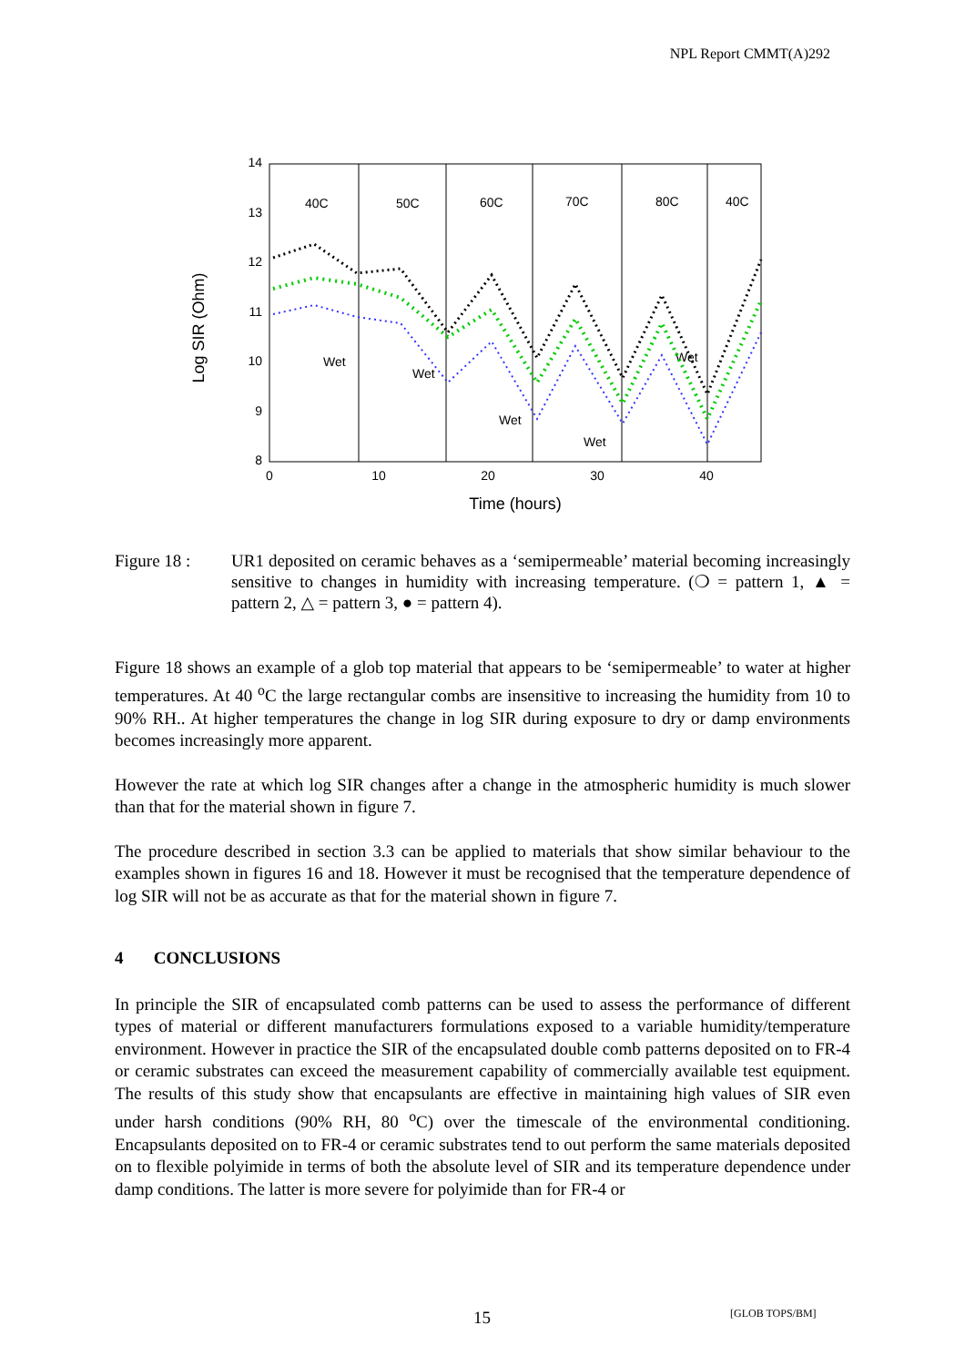NPL Report CMMT(A)292
14
13
12
11
10
9
8
0
10
20
30
40
Time (hours)
Log SIR (Ohm)
40C
50C
60C
70C
80C
40C
Wet
Wet
Wet
Wet
Wet
Figure 18 : UR1 deposited on ceramic behaves as a ‘semipermeable’ material becoming increasingly sensitive to changes in humidity with increasing temperature. (❍ = pattern 1, ▲ = pattern 2, △ = pattern 3, ● = pattern 4).
Figure 18 shows an example of a glob top material that appears to be ‘semipermeable’ to water at higher temperatures. At 40 <sup>o</sup>C the large rectangular combs are insensitive to increasing the humidity from 10 to 90% RH.. At higher temperatures the change in log SIR during exposure to dry or damp environments becomes increasingly more apparent.
However the rate at which log SIR changes after a change in the atmospheric humidity is much slower than that for the material shown in figure 7.
The procedure described in section 3.3 can be applied to materials that show similar behaviour to the examples shown in figures 16 and 18. However it must be recognised that the temperature dependence of log SIR will not be as accurate as that for the material shown in figure 7.
4 CONCLUSIONS
In principle the SIR of encapsulated comb patterns can be used to assess the performance of different types of material or different manufacturers formulations exposed to a variable humidity/temperature environment. However in practice the SIR of the encapsulated double comb patterns deposited on to FR-4 or ceramic substrates can exceed the measurement capability of commercially available test equipment. The results of this study show that encapsulants are effective in maintaining high values of SIR even under harsh conditions (90% RH, 80 <sup>o</sup>C) over the timescale of the environmental conditioning. Encapsulants deposited on to FR-4 or ceramic substrates tend to out perform the same materials deposited on to flexible polyimide in terms of both the absolute level of SIR and its temperature dependence under damp conditions. The latter is more severe for polyimide than for FR-4 or
15 [GLOB TOPS/BM]